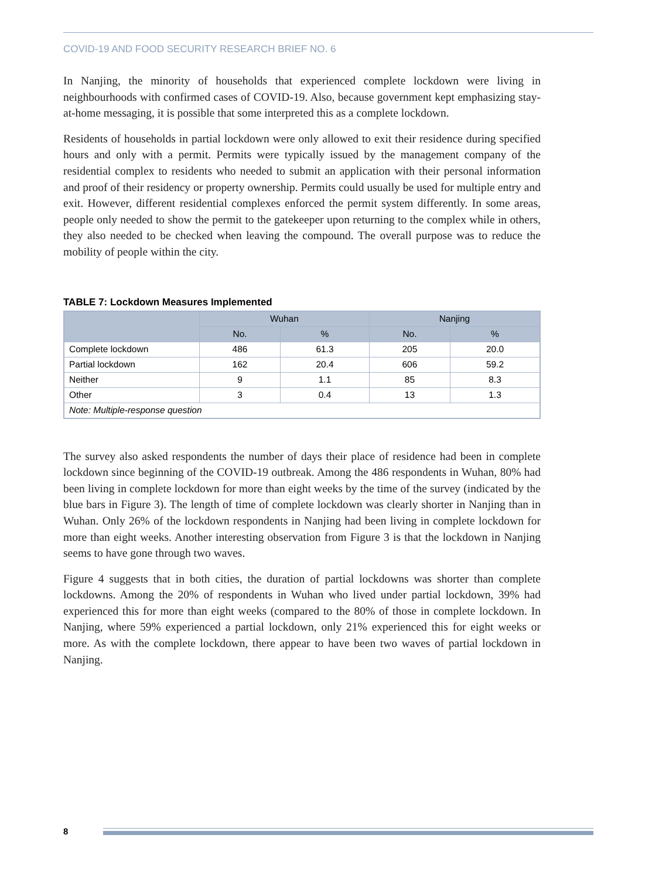COVID-19 AND FOOD SECURITY RESEARCH BRIEF NO. 6
In Nanjing, the minority of households that experienced complete lockdown were living in neighbourhoods with confirmed cases of COVID-19. Also, because government kept emphasizing stay-at-home messaging, it is possible that some interpreted this as a complete lockdown.
Residents of households in partial lockdown were only allowed to exit their residence during specified hours and only with a permit. Permits were typically issued by the management company of the residential complex to residents who needed to submit an application with their personal information and proof of their residency or property ownership. Permits could usually be used for multiple entry and exit. However, different residential complexes enforced the permit system differently. In some areas, people only needed to show the permit to the gatekeeper upon returning to the complex while in others, they also needed to be checked when leaving the compound. The overall purpose was to reduce the mobility of people within the city.
TABLE 7: Lockdown Measures Implemented
| | Wuhan | | Nanjing | |
| --- | --- | --- | --- | --- |
| | No. | % | No. | % |
| Complete lockdown | 486 | 61.3 | 205 | 20.0 |
| Partial lockdown | 162 | 20.4 | 606 | 59.2 |
| Neither | 9 | 1.1 | 85 | 8.3 |
| Other | 3 | 0.4 | 13 | 1.3 |
| Note: Multiple-response question | | | | |
The survey also asked respondents the number of days their place of residence had been in complete lockdown since beginning of the COVID-19 outbreak. Among the 486 respondents in Wuhan, 80% had been living in complete lockdown for more than eight weeks by the time of the survey (indicated by the blue bars in Figure 3). The length of time of complete lockdown was clearly shorter in Nanjing than in Wuhan. Only 26% of the lockdown respondents in Nanjing had been living in complete lockdown for more than eight weeks. Another interesting observation from Figure 3 is that the lockdown in Nanjing seems to have gone through two waves.
Figure 4 suggests that in both cities, the duration of partial lockdowns was shorter than complete lockdowns. Among the 20% of respondents in Wuhan who lived under partial lockdown, 39% had experienced this for more than eight weeks (compared to the 80% of those in complete lockdown. In Nanjing, where 59% experienced a partial lockdown, only 21% experienced this for eight weeks or more. As with the complete lockdown, there appear to have been two waves of partial lockdown in Nanjing.
8